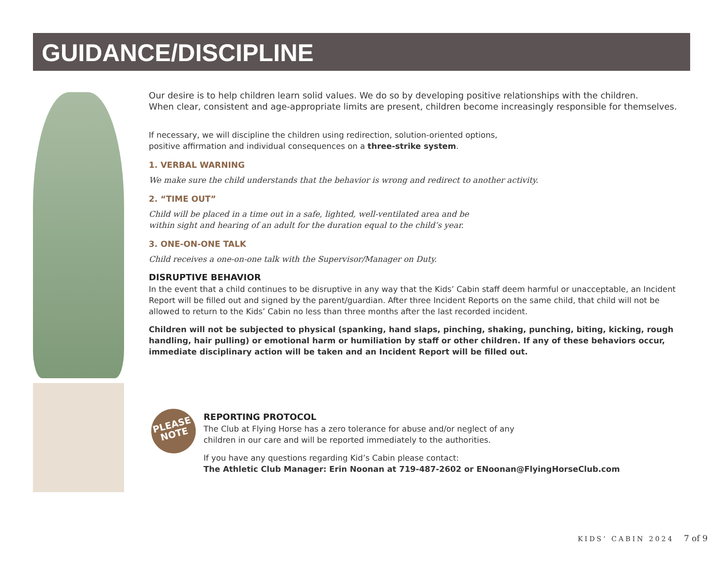GUIDANCE/DISCIPLINE
Our desire is to help children learn solid values. We do so by developing positive relationships with the children.
When clear, consistent and age-appropriate limits are present, children become increasingly responsible for themselves.
If necessary, we will discipline the children using redirection, solution-oriented options,
positive affirmation and individual consequences on a three-strike system.
1. VERBAL WARNING
We make sure the child understands that the behavior is wrong and redirect to another activity.
2. “TIME OUT”
Child will be placed in a time out in a safe, lighted, well-ventilated area and be
within sight and hearing of an adult for the duration equal to the child’s year.
3. ONE-ON-ONE TALK
Child receives a one-on-one talk with the Supervisor/Manager on Duty.
DISRUPTIVE BEHAVIOR
In the event that a child continues to be disruptive in any way that the Kids’ Cabin staff deem harmful or unacceptable, an Incident Report will be filled out and signed by the parent/guardian. After three Incident Reports on the same child, that child will not be allowed to return to the Kids’ Cabin no less than three months after the last recorded incident.
Children will not be subjected to physical (spanking, hand slaps, pinching, shaking, punching, biting, kicking, rough handling, hair pulling) or emotional harm or humiliation by staff or other children. If any of these behaviors occur, immediate disciplinary action will be taken and an Incident Report will be filled out.
PLEASE
NOTE
REPORTING PROTOCOL
The Club at Flying Horse has a zero tolerance for abuse and/or neglect of any
children in our care and will be reported immediately to the authorities.
If you have any questions regarding Kid’s Cabin please contact:
The Athletic Club Manager: Erin Noonan at 719-487-2602 or ENoonan@FlyingHorseClub.com
KIDS’ CABIN 2024 7 of 9